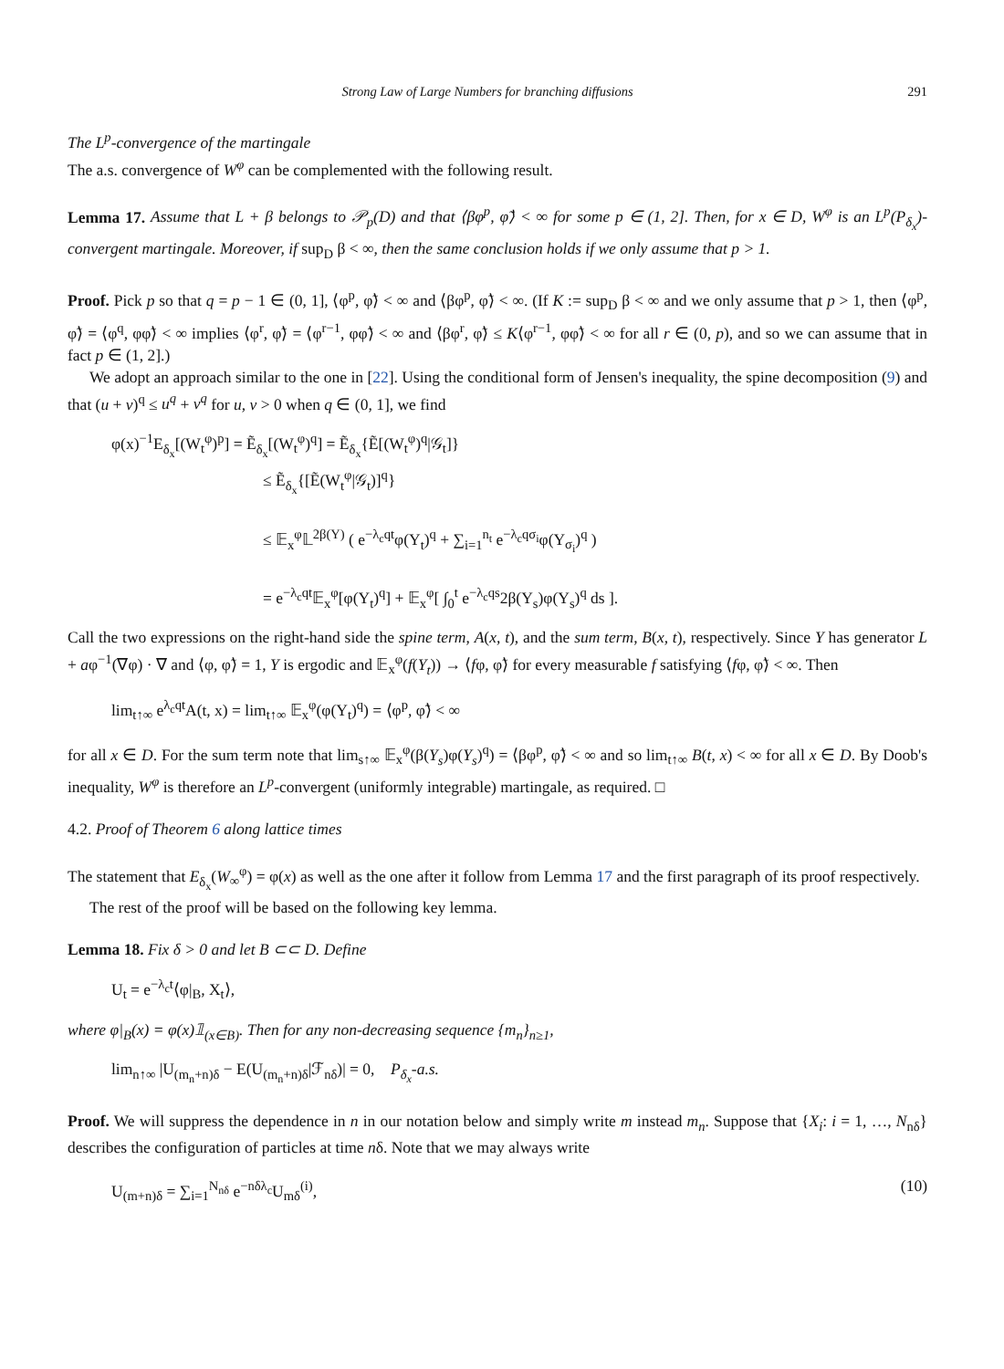Strong Law of Large Numbers for branching diffusions 291
The L<sup>p</sup>-convergence of the martingale
The a.s. convergence of W<sup>φ</sup> can be complemented with the following result.
Lemma 17. Assume that L + β belongs to 𝒫<sub>p</sub>(D) and that ⟨βφ<sup>p</sup>, φ̃⟩ < ∞ for some p ∈ (1, 2]. Then, for x ∈ D, W<sup>φ</sup> is an L<sup>p</sup>(P<sub>δ<sub>x</sub></sub>)-convergent martingale. Moreover, if sup<sub>D</sub> β < ∞, then the same conclusion holds if we only assume that p > 1.
Proof. Pick p so that q = p − 1 ∈ (0, 1], ⟨φ<sup>p</sup>, φ̃⟩ < ∞ and ⟨βφ<sup>p</sup>, φ̃⟩ < ∞. (If K := sup<sub>D</sub> β < ∞ and we only assume that p > 1, then ⟨φ<sup>p</sup>, φ̃⟩ = ⟨φ<sup>q</sup>, φφ̃⟩ < ∞ implies ⟨φ<sup>r</sup>, φ̃⟩ = ⟨φ<sup>r−1</sup>, φφ̃⟩ < ∞ and ⟨βφ<sup>r</sup>, φ̃⟩ ≤ K⟨φ<sup>r−1</sup>, φφ̃⟩ < ∞ for all r ∈ (0, p), and so we can assume that in fact p ∈ (1, 2].)
We adopt an approach similar to the one in [22]. Using the conditional form of Jensen's inequality, the spine decomposition (9) and that (u + v)<sup>q</sup> ≤ u<sup>q</sup> + v<sup>q</sup> for u, v > 0 when q ∈ (0, 1], we find
φ(x)<sup>−1</sup>E<sub>δ<sub>x</sub></sub>[(W<sub>t</sub><sup>φ</sup>)<sup>p</sup>] = Ẽ<sub>δ<sub>x</sub></sub>[(W<sub>t</sub><sup>φ</sup>)<sup>q</sup>] = Ẽ<sub>δ<sub>x</sub></sub>{Ẽ[(W<sub>t</sub><sup>φ</sup>)<sup>q</sup>|𝒢<sub>t</sub>]}
≤ Ẽ<sub>δ<sub>x</sub></sub>{[Ẽ(W<sub>t</sub><sup>φ</sup>|𝒢<sub>t</sub>)]<sup>q</sup>}
≤ 𝔼<sub>x</sub><sup>φ</sup>𝕃<sup>2β(Y)</sup> ( e<sup>−λ<sub>c</sub>qt</sup>φ(Y<sub>t</sub>)<sup>q</sup> + ∑<sub>i=1</sub><sup>n<sub>t</sub></sup> e<sup>−λ<sub>c</sub>qσ<sub>i</sub></sup>φ(Y<sub>σ<sub>i</sub></sub>)<sup>q</sup> )
= e<sup>−λ<sub>c</sub>qt</sup>𝔼<sub>x</sub><sup>φ</sup>[φ(Y<sub>t</sub>)<sup>q</sup>] + 𝔼<sub>x</sub><sup>φ</sup>[ ∫<sub>0</sub><sup>t</sup> e<sup>−λ<sub>c</sub>qs</sup>2β(Y<sub>s</sub>)φ(Y<sub>s</sub>)<sup>q</sup> ds ].
Call the two expressions on the right-hand side the spine term, A(x, t), and the sum term, B(x, t), respectively. Since Y has generator L + aφ<sup>−1</sup>(∇φ) · ∇ and ⟨φ, φ̃⟩ = 1, Y is ergodic and 𝔼<sub>x</sub><sup>φ</sup>(f(Y<sub>t</sub>)) → ⟨fφ, φ̃⟩ for every measurable f satisfying ⟨fφ, φ̃⟩ < ∞. Then
lim<sub>t↑∞</sub> e<sup>λ<sub>c</sub>qt</sup>A(t, x) = lim<sub>t↑∞</sub> 𝔼<sub>x</sub><sup>φ</sup>(φ(Y<sub>t</sub>)<sup>q</sup>) = ⟨φ<sup>p</sup>, φ̃⟩ < ∞
for all x ∈ D. For the sum term note that lim<sub>s↑∞</sub> 𝔼<sub>x</sub><sup>φ</sup>(β(Y<sub>s</sub>)φ(Y<sub>s</sub>)<sup>q</sup>) = ⟨βφ<sup>p</sup>, φ̃⟩ < ∞ and so lim<sub>t↑∞</sub> B(t, x) < ∞ for all x ∈ D. By Doob's inequality, W<sup>φ</sup> is therefore an L<sup>p</sup>-convergent (uniformly integrable) martingale, as required. □
4.2. Proof of Theorem 6 along lattice times
The statement that E<sub>δ<sub>x</sub></sub>(W<sub>∞</sub><sup>φ</sup>) = φ(x) as well as the one after it follow from Lemma 17 and the first paragraph of its proof respectively.
The rest of the proof will be based on the following key lemma.
Lemma 18. Fix δ > 0 and let B ⊂⊂ D. Define
U<sub>t</sub> = e<sup>−λ<sub>c</sub>t</sup>⟨φ|<sub>B</sub>, X<sub>t</sub>⟩,
where φ|<sub>B</sub>(x) = φ(x)𝟙<sub>(x∈B)</sub>. Then for any non-decreasing sequence {m<sub>n</sub>}<sub>n≥1</sub>,
lim<sub>n↑∞</sub> |U<sub>(m<sub>n</sub>+n)δ</sub> − E(U<sub>(m<sub>n</sub>+n)δ</sub>|ℱ<sub>nδ</sub>)| = 0, P<sub>δ<sub>x</sub></sub>-a.s.
Proof. We will suppress the dependence in n in our notation below and simply write m instead m<sub>n</sub>. Suppose that {X<sub>i</sub>: i = 1, …, N<sub>nδ</sub>} describes the configuration of particles at time nδ. Note that we may always write
U<sub>(m+n)δ</sub> = ∑<sub>i=1</sub><sup>N<sub>nδ</sub></sup> e<sup>−nδλ<sub>c</sub></sup>U<sub>mδ</sub><sup>(i)</sup>, (10)